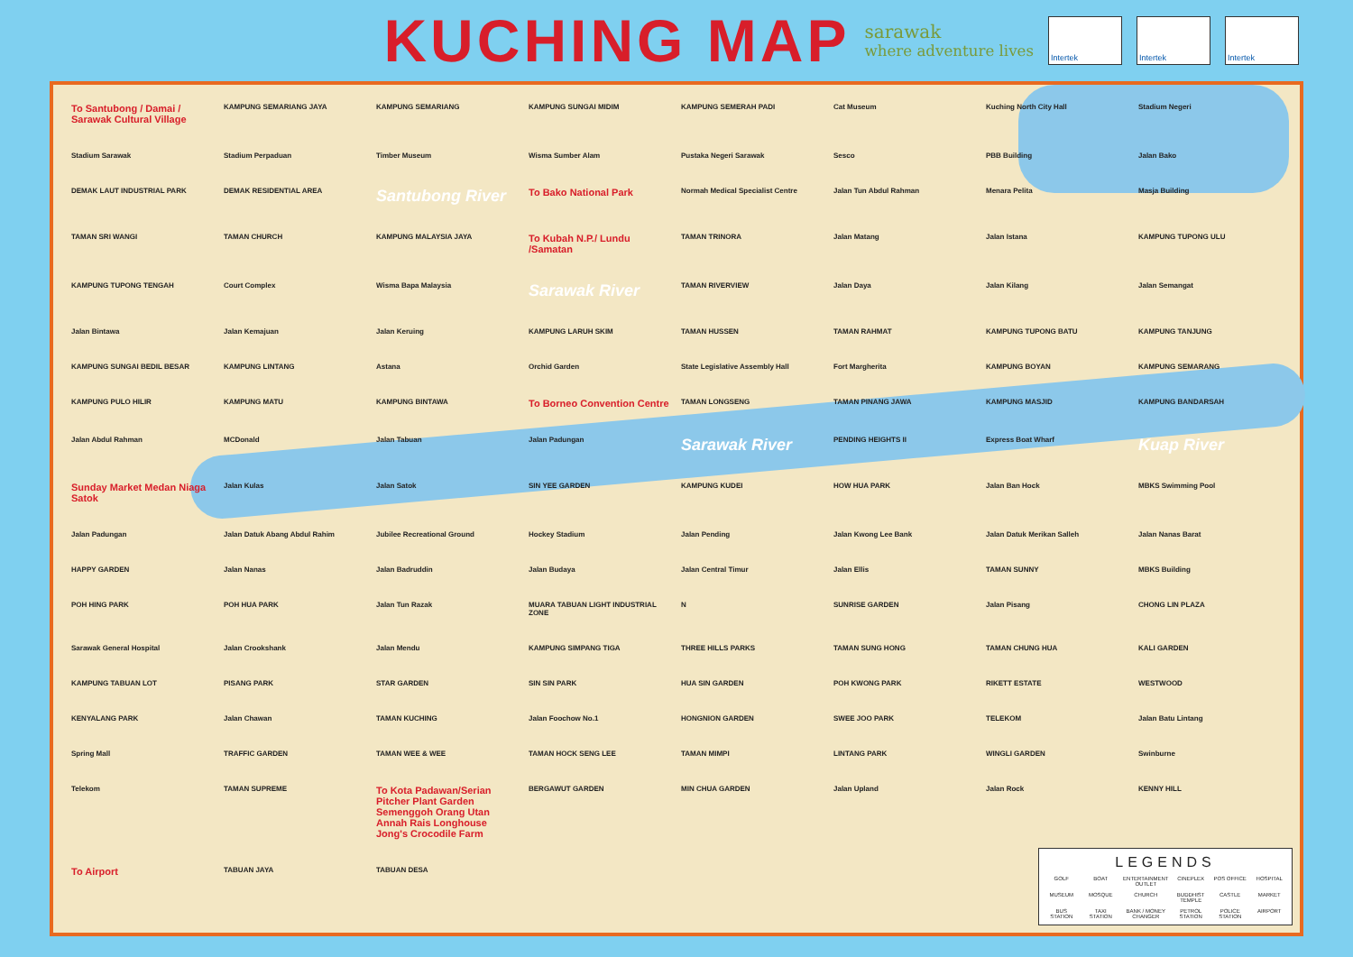KUCHING MAP
sarawak
where adventure lives
Intertek Intertek Intertek
To Santubong / Damai / Sarawak Cultural Village KAMPUNG SEMARIANG JAYA KAMPUNG SEMARIANG KAMPUNG SUNGAI MIDIM KAMPUNG SEMERAH PADI Cat Museum Kuching North City Hall Stadium Negeri Stadium Sarawak Stadium Perpaduan Timber Museum Wisma Sumber Alam Pustaka Negeri Sarawak Sesco PBB Building Jalan Bako DEMAK LAUT INDUSTRIAL PARK DEMAK RESIDENTIAL AREA Santubong River To Bako National Park Normah Medical Specialist Centre Jalan Tun Abdul Rahman Menara Pelita Masja Building TAMAN SRI WANGI TAMAN CHURCH KAMPUNG MALAYSIA JAYA To Kubah N.P./ Lundu /Samatan TAMAN TRINORA Jalan Matang Jalan Istana KAMPUNG TUPONG ULU KAMPUNG TUPONG TENGAH Court Complex Wisma Bapa Malaysia Sarawak River TAMAN RIVERVIEW Jalan Daya Jalan Kilang Jalan Semangat Jalan Bintawa Jalan Kemajuan Jalan Keruing KAMPUNG LARUH SKIM TAMAN HUSSEN TAMAN RAHMAT KAMPUNG TUPONG BATU KAMPUNG TANJUNG KAMPUNG SUNGAI BEDIL BESAR KAMPUNG LINTANG Astana Orchid Garden State Legislative Assembly Hall Fort Margherita KAMPUNG BOYAN KAMPUNG SEMARANG KAMPUNG PULO HILIR KAMPUNG MATU KAMPUNG BINTAWA To Borneo Convention Centre TAMAN LONGSENG TAMAN PINANG JAWA KAMPUNG MASJID KAMPUNG BANDARSAH Jalan Abdul Rahman MCDonald Jalan Tabuan Jalan Padungan Sarawak River PENDING HEIGHTS II Express Boat Wharf Kuap River Sunday Market Medan Niaga Satok Jalan Kulas Jalan Satok SIN YEE GARDEN KAMPUNG KUDEI HOW HUA PARK Jalan Ban Hock MBKS Swimming Pool Jalan Padungan Jalan Datuk Abang Abdul Rahim Jubilee Recreational Ground Hockey Stadium Jalan Pending Jalan Kwong Lee Bank Jalan Datuk Merikan Salleh Jalan Nanas Barat HAPPY GARDEN Jalan Nanas Jalan Badruddin Jalan Budaya Jalan Central Timur Jalan Ellis TAMAN SUNNY MBKS Building POH HING PARK POH HUA PARK Jalan Tun Razak MUARA TABUAN LIGHT INDUSTRIAL ZONE N SUNRISE GARDEN Jalan Pisang CHONG LIN PLAZA Sarawak General Hospital Jalan Crookshank Jalan Mendu KAMPUNG SIMPANG TIGA THREE HILLS PARKS TAMAN SUNG HONG TAMAN CHUNG HUA KALI GARDEN KAMPUNG TABUAN LOT PISANG PARK STAR GARDEN SIN SIN PARK HUA SIN GARDEN POH KWONG PARK RIKETT ESTATE WESTWOOD KENYALANG PARK Jalan Chawan TAMAN KUCHING Jalan Foochow No.1 HONGNION GARDEN SWEE JOO PARK TELEKOM Jalan Batu Lintang Spring Mall TRAFFIC GARDEN TAMAN WEE & WEE TAMAN HOCK SENG LEE TAMAN MIMPI LINTANG PARK WINGLI GARDEN Swinburne Telekom TAMAN SUPREME To Kota Padawan/Serian Pitcher Plant Garden Semenggoh Orang Utan Annah Rais Longhouse Jong's Crocodile Farm BERGAWUT GARDEN MIN CHUA GARDEN Jalan Upland Jalan Rock KENNY HILL To Airport TABUAN JAYA TABUAN DESA
LEGENDS
GOLF BOAT ENTERTAINMENT OUTLET CINEPLEX POS OFFICE HOSPITAL MUSEUM MOSQUE CHURCH BUDDHIST TEMPLE CASTLE MARKET BUS STATION TAXI STATION BANK / MONEY CHANGER PETROL STATION POLICE STATION AIRPORT